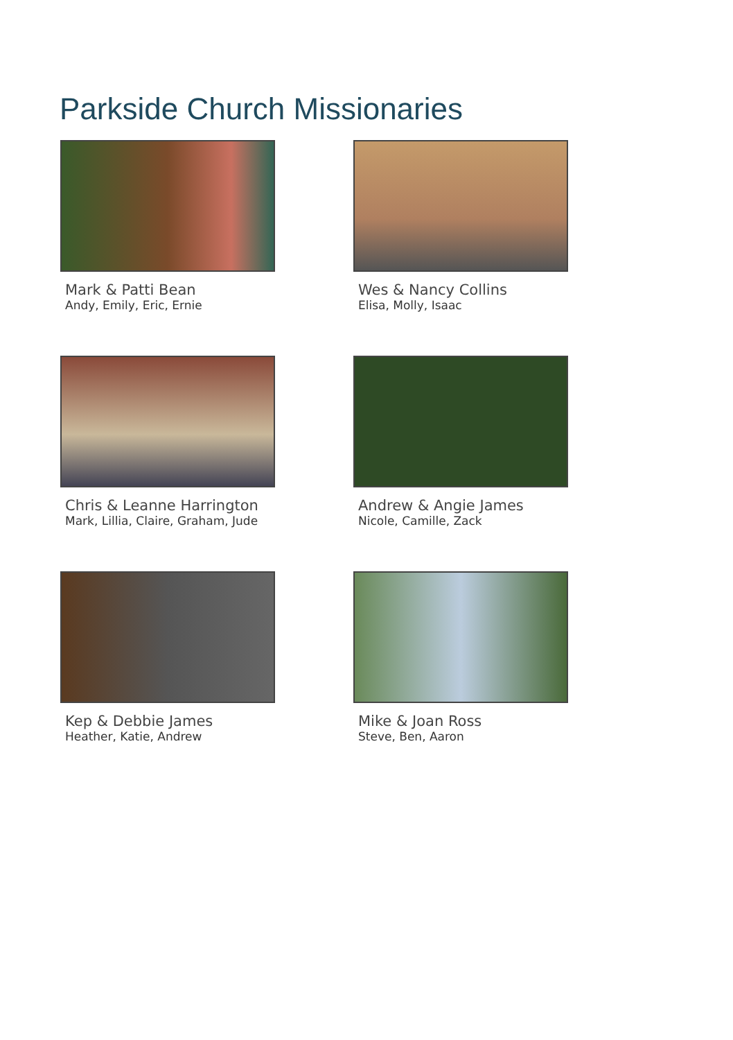Parkside Church Missionaries
Mark & Patti Bean
Andy, Emily, Eric, Ernie
Wes & Nancy Collins
Elisa, Molly, Isaac
Chris & Leanne Harrington
Mark, Lillia, Claire, Graham, Jude
Andrew & Angie James
Nicole, Camille, Zack
Kep & Debbie James
Heather, Katie, Andrew
Mike & Joan Ross
Steve, Ben, Aaron